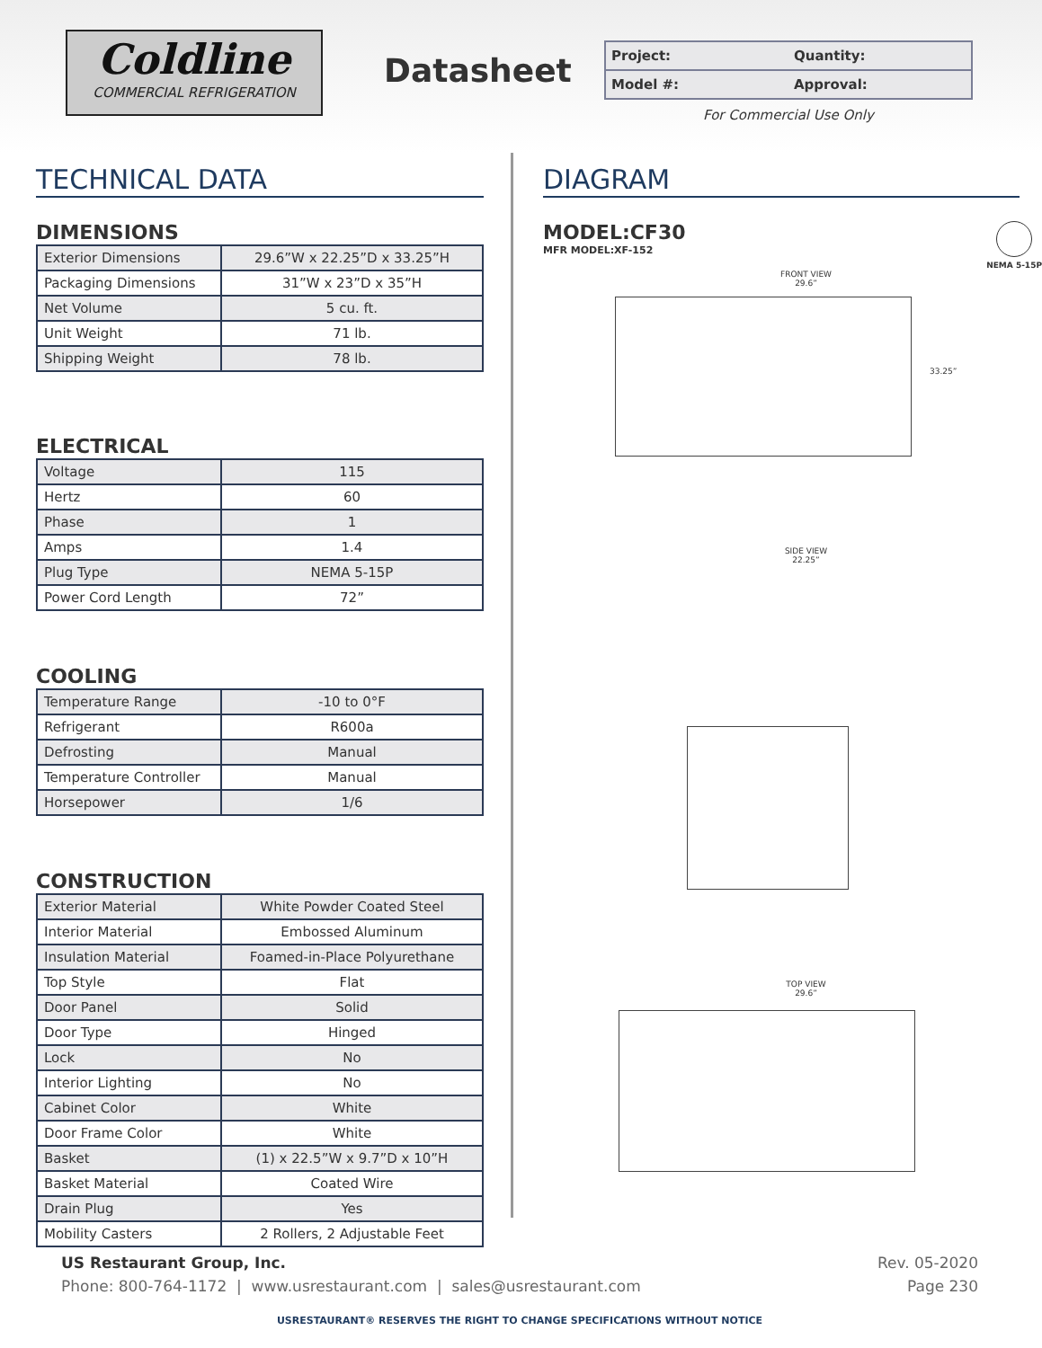Coldline
COMMERCIAL REFRIGERATION
Datasheet
| Project: | Quantity: |
| Model #: | Approval: |
For Commercial Use Only
TECHNICAL DATA
DIMENSIONS
| Exterior Dimensions | 29.6”W x 22.25”D x 33.25”H |
| Packaging Dimensions | 31”W x 23”D x 35”H |
| Net Volume | 5 cu. ft. |
| Unit Weight | 71 lb. |
| Shipping Weight | 78 lb. |
ELECTRICAL
| Voltage | 115 |
| Hertz | 60 |
| Phase | 1 |
| Amps | 1.4 |
| Plug Type | NEMA 5-15P |
| Power Cord Length | 72” |
COOLING
| Temperature Range | -10 to 0°F |
| Refrigerant | R600a |
| Defrosting | Manual |
| Temperature Controller | Manual |
| Horsepower | 1/6 |
CONSTRUCTION
| Exterior Material | White Powder Coated Steel |
| Interior Material | Embossed Aluminum |
| Insulation Material | Foamed-in-Place Polyurethane |
| Top Style | Flat |
| Door Panel | Solid |
| Door Type | Hinged |
| Lock | No |
| Interior Lighting | No |
| Cabinet Color | White |
| Door Frame Color | White |
| Basket | (1) x 22.5”W x 9.7”D x 10”H |
| Basket Material | Coated Wire |
| Drain Plug | Yes |
| Mobility Casters | 2 Rollers, 2 Adjustable Feet |
DIAGRAM
MODEL:CF30
MFR MODEL:XF-152
NEMA 5-15P
FRONT VIEW
29.6”
33.25”
SIDE VIEW
22.25”
TOP VIEW
29.6”
US Restaurant Group, Inc. Rev. 05-2020
Phone: 800-764-1172 | www.usrestaurant.com | sales@usrestaurant.com Page 230
USRESTAURANT® RESERVES THE RIGHT TO CHANGE SPECIFICATIONS WITHOUT NOTICE